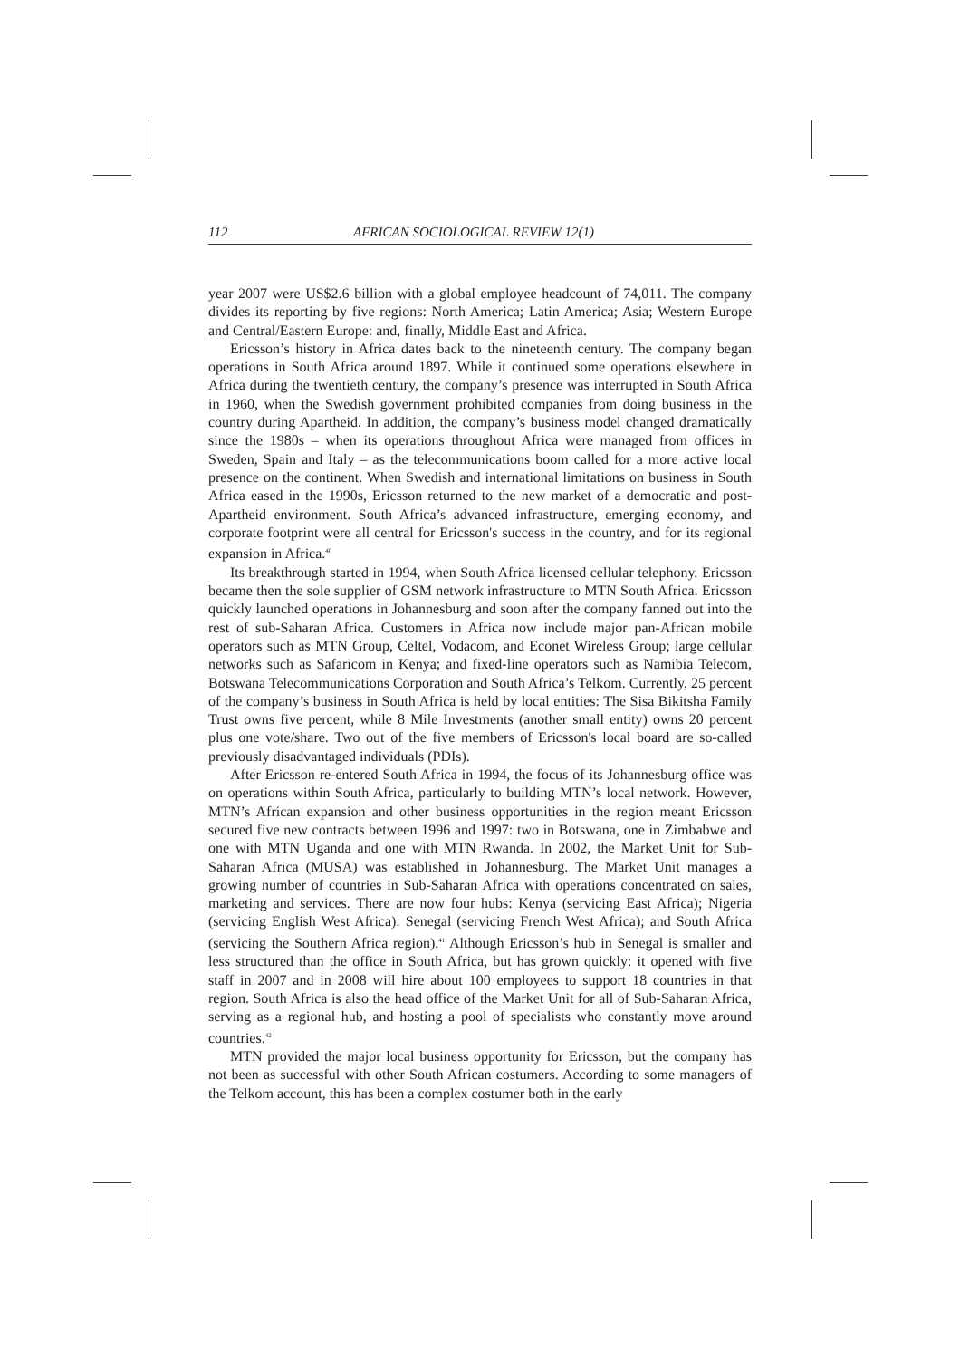112 AFRICAN SOCIOLOGICAL REVIEW 12(1)
year 2007 were US$2.6 billion with a global employee headcount of 74,011. The company divides its reporting by five regions: North America; Latin America; Asia; Western Europe and Central/Eastern Europe: and, finally, Middle East and Africa.
Ericsson’s history in Africa dates back to the nineteenth century. The company began operations in South Africa around 1897. While it continued some operations elsewhere in Africa during the twentieth century, the company’s presence was interrupted in South Africa in 1960, when the Swedish government prohibited companies from doing business in the country during Apartheid. In addition, the company’s business model changed dramatically since the 1980s – when its operations throughout Africa were managed from offices in Sweden, Spain and Italy – as the telecommunications boom called for a more active local presence on the continent. When Swedish and international limitations on business in South Africa eased in the 1990s, Ericsson returned to the new market of a democratic and post-Apartheid environment. South Africa’s advanced infrastructure, emerging economy, and corporate footprint were all central for Ericsson's success in the country, and for its regional expansion in Africa.<sup>40</sup>
Its breakthrough started in 1994, when South Africa licensed cellular telephony. Ericsson became then the sole supplier of GSM network infrastructure to MTN South Africa. Ericsson quickly launched operations in Johannesburg and soon after the company fanned out into the rest of sub-Saharan Africa. Customers in Africa now include major pan-African mobile operators such as MTN Group, Celtel, Vodacom, and Econet Wireless Group; large cellular networks such as Safaricom in Kenya; and fixed-line operators such as Namibia Telecom, Botswana Telecommunications Corporation and South Africa’s Telkom. Currently, 25 percent of the company’s business in South Africa is held by local entities: The Sisa Bikitsha Family Trust owns five percent, while 8 Mile Investments (another small entity) owns 20 percent plus one vote/share. Two out of the five members of Ericsson's local board are so-called previously disadvantaged individuals (PDIs).
After Ericsson re-entered South Africa in 1994, the focus of its Johannesburg office was on operations within South Africa, particularly to building MTN’s local network. However, MTN’s African expansion and other business opportunities in the region meant Ericsson secured five new contracts between 1996 and 1997: two in Botswana, one in Zimbabwe and one with MTN Uganda and one with MTN Rwanda. In 2002, the Market Unit for Sub-Saharan Africa (MUSA) was established in Johannesburg. The Market Unit manages a growing number of countries in Sub-Saharan Africa with operations concentrated on sales, marketing and services. There are now four hubs: Kenya (servicing East Africa); Nigeria (servicing English West Africa): Senegal (servicing French West Africa); and South Africa (servicing the Southern Africa region).<sup>41</sup> Although Ericsson’s hub in Senegal is smaller and less structured than the office in South Africa, but has grown quickly: it opened with five staff in 2007 and in 2008 will hire about 100 employees to support 18 countries in that region. South Africa is also the head office of the Market Unit for all of Sub-Saharan Africa, serving as a regional hub, and hosting a pool of specialists who constantly move around countries.<sup>42</sup>
MTN provided the major local business opportunity for Ericsson, but the company has not been as successful with other South African costumers. According to some managers of the Telkom account, this has been a complex costumer both in the early